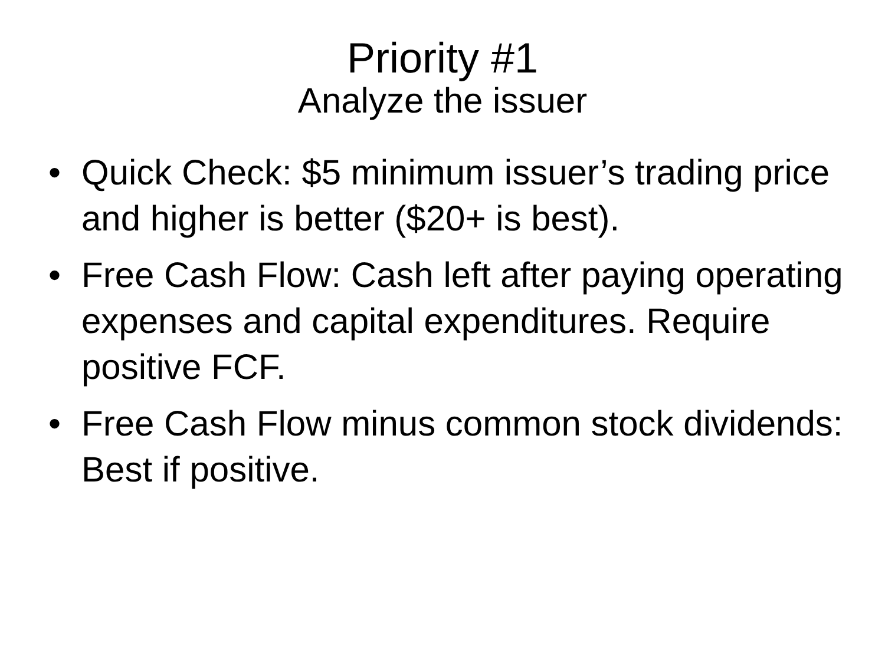Priority #1
Analyze the issuer
• Quick Check: $5 minimum issuer’s trading price and higher is better ($20+ is best).
• Free Cash Flow: Cash left after paying operating expenses and capital expenditures. Require positive FCF.
• Free Cash Flow minus common stock dividends: Best if positive.